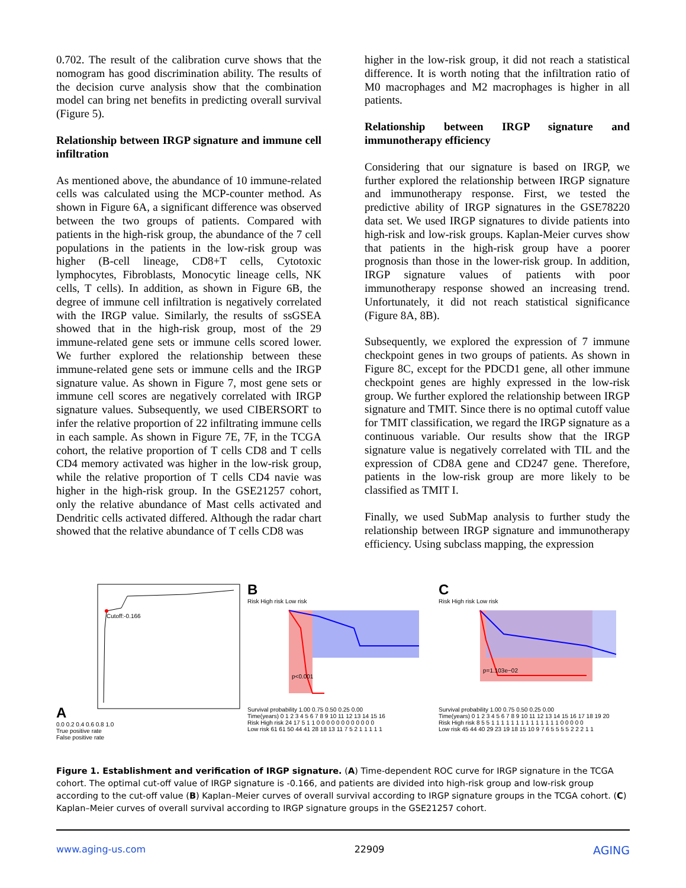0.702. The result of the calibration curve shows that the nomogram has good discrimination ability. The results of the decision curve analysis show that the combination model can bring net benefits in predicting overall survival (Figure 5).
Relationship between IRGP signature and immune cell infiltration
As mentioned above, the abundance of 10 immune-related cells was calculated using the MCP-counter method. As shown in Figure 6A, a significant difference was observed between the two groups of patients. Compared with patients in the high-risk group, the abundance of the 7 cell populations in the patients in the low-risk group was higher (B-cell lineage, CD8+T cells, Cytotoxic lymphocytes, Fibroblasts, Monocytic lineage cells, NK cells, T cells). In addition, as shown in Figure 6B, the degree of immune cell infiltration is negatively correlated with the IRGP value. Similarly, the results of ssGSEA showed that in the high-risk group, most of the 29 immune-related gene sets or immune cells scored lower. We further explored the relationship between these immune-related gene sets or immune cells and the IRGP signature value. As shown in Figure 7, most gene sets or immune cell scores are negatively correlated with IRGP signature values. Subsequently, we used CIBERSORT to infer the relative proportion of 22 infiltrating immune cells in each sample. As shown in Figure 7E, 7F, in the TCGA cohort, the relative proportion of T cells CD8 and T cells CD4 memory activated was higher in the low-risk group, while the relative proportion of T cells CD4 navie was higher in the high-risk group. In the GSE21257 cohort, only the relative abundance of Mast cells activated and Dendritic cells activated differed. Although the radar chart showed that the relative abundance of T cells CD8 was
higher in the low-risk group, it did not reach a statistical difference. It is worth noting that the infiltration ratio of M0 macrophages and M2 macrophages is higher in all patients.
Relationship between IRGP signature and immunotherapy efficiency
Considering that our signature is based on IRGP, we further explored the relationship between IRGP signature and immunotherapy response. First, we tested the predictive ability of IRGP signatures in the GSE78220 data set. We used IRGP signatures to divide patients into high-risk and low-risk groups. Kaplan-Meier curves show that patients in the high-risk group have a poorer prognosis than those in the lower-risk group. In addition, IRGP signature values of patients with poor immunotherapy response showed an increasing trend. Unfortunately, it did not reach statistical significance (Figure 8A, 8B).
Subsequently, we explored the expression of 7 immune checkpoint genes in two groups of patients. As shown in Figure 8C, except for the PDCD1 gene, all other immune checkpoint genes are highly expressed in the low-risk group. We further explored the relationship between IRGP signature and TMIT. Since there is no optimal cutoff value for TMIT classification, we regard the IRGP signature as a continuous variable. Our results show that the IRGP signature value is negatively correlated with TIL and the expression of CD8A gene and CD247 gene. Therefore, patients in the low-risk group are more likely to be classified as TMIT I.
Finally, we used SubMap analysis to further study the relationship between IRGP signature and immunotherapy efficiency. Using subclass mapping, the expression
A
Cutoff:-0.166
0.0 0.2 0.4 0.6 0.8 1.0
True positive rate
False positive rate
B
Risk High risk Low risk
p<0.001
Survival probability 1.00 0.75 0.50 0.25 0.00
Time(years) 0 1 2 3 4 5 6 7 8 9 10 11 12 13 14 15 16
Risk High risk 24 17 5 1 1 0 0 0 0 0 0 0 0 0 0 0 0
Low risk 61 61 50 44 41 28 18 13 11 7 5 2 1 1 1 1 1
C
Risk High risk Low risk
p=1.103e−02
Survival probability 1.00 0.75 0.50 0.25 0.00
Time(years) 0 1 2 3 4 5 6 7 8 9 10 11 12 13 14 15 16 17 18 19 20
Risk High risk 8 5 5 1 1 1 1 1 1 1 1 1 1 1 1 1 1 0 0 0 0 0
Low risk 45 44 40 29 23 19 18 15 10 9 7 6 5 5 5 5 2 2 2 1 1
Figure 1. Establishment and verification of IRGP signature. (A) Time-dependent ROC curve for IRGP signature in the TCGA cohort. The optimal cut-off value of IRGP signature is -0.166, and patients are divided into high-risk group and low-risk group according to the cut-off value (B) Kaplan–Meier curves of overall survival according to IRGP signature groups in the TCGA cohort. (C) Kaplan–Meier curves of overall survival according to IRGP signature groups in the GSE21257 cohort.
www.aging-us.com 22909 AGING